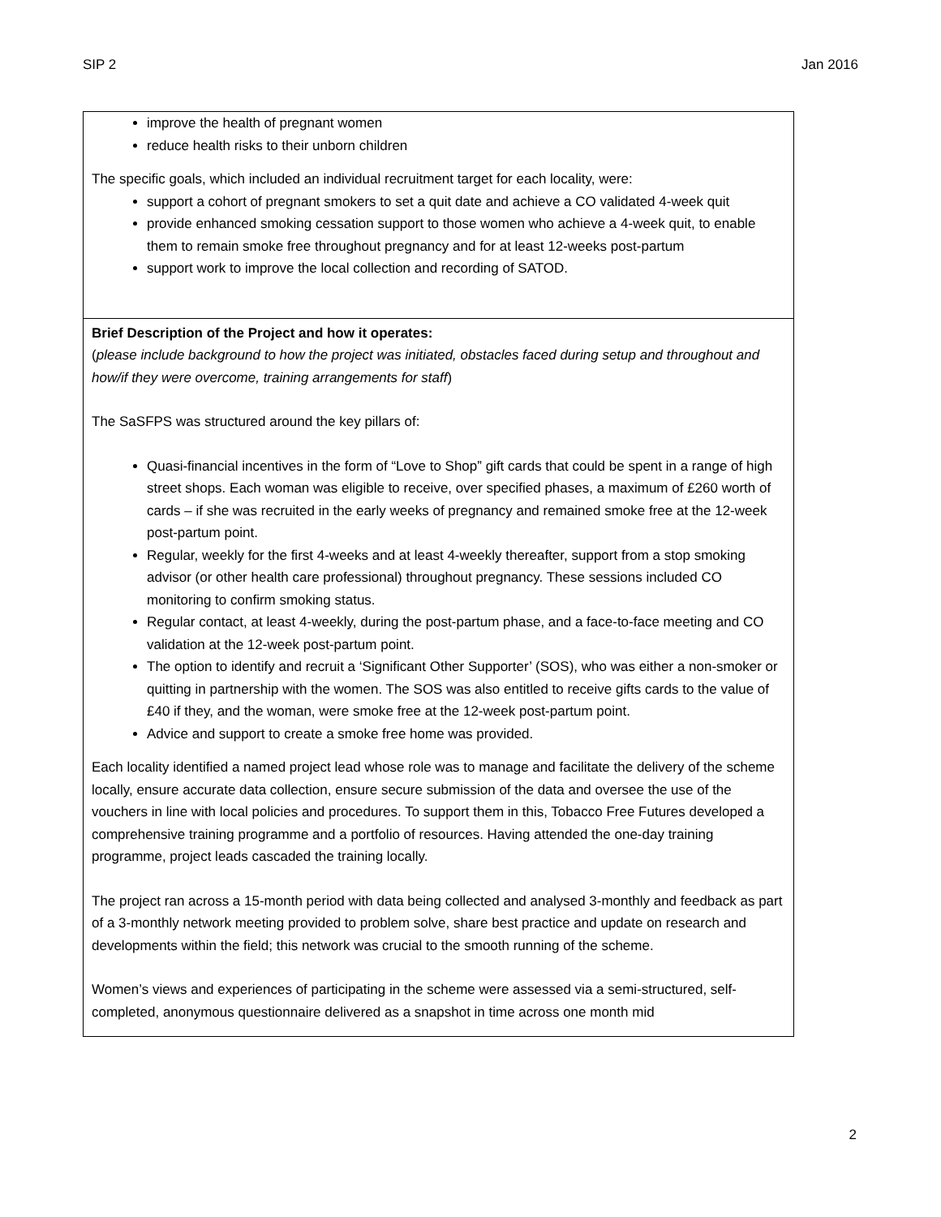SIP 2 Jan 2016
| improve the health of pregnant women reduce health risks to their unborn children The specific goals, which included an individual recruitment target for each locality, were: support a cohort of pregnant smokers to set a quit date and achieve a CO validated 4-week quit provide enhanced smoking cessation support to those women who achieve a 4-week quit, to enable them to remain smoke free throughout pregnancy and for at least 12-weeks post-partum support work to improve the local collection and recording of SATOD. |
| Brief Description of the Project and how it operates: ( please include background to how the project was initiated, obstacles faced during setup and throughout and how/if they were overcome, training arrangements for staff ) The SaSFPS was structured around the key pillars of: Quasi-financial incentives in the form of “Love to Shop” gift cards that could be spent in a range of high street shops. Each woman was eligible to receive, over specified phases, a maximum of £260 worth of cards – if she was recruited in the early weeks of pregnancy and remained smoke free at the 12-week post-partum point. Regular, weekly for the first 4-weeks and at least 4-weekly thereafter, support from a stop smoking advisor (or other health care professional) throughout pregnancy. These sessions included CO monitoring to confirm smoking status. Regular contact, at least 4-weekly, during the post-partum phase, and a face-to-face meeting and CO validation at the 12-week post-partum point. The option to identify and recruit a ‘Significant Other Supporter’ (SOS), who was either a non-smoker or quitting in partnership with the women. The SOS was also entitled to receive gifts cards to the value of £40 if they, and the woman, were smoke free at the 12-week post-partum point. Advice and support to create a smoke free home was provided. Each locality identified a named project lead whose role was to manage and facilitate the delivery of the scheme locally, ensure accurate data collection, ensure secure submission of the data and oversee the use of the vouchers in line with local policies and procedures. To support them in this, Tobacco Free Futures developed a comprehensive training programme and a portfolio of resources. Having attended the one-day training programme, project leads cascaded the training locally. The project ran across a 15-month period with data being collected and analysed 3-monthly and feedback as part of a 3-monthly network meeting provided to problem solve, share best practice and update on research and developments within the field; this network was crucial to the smooth running of the scheme. Women’s views and experiences of participating in the scheme were assessed via a semi-structured, self-completed, anonymous questionnaire delivered as a snapshot in time across one month mid |
2